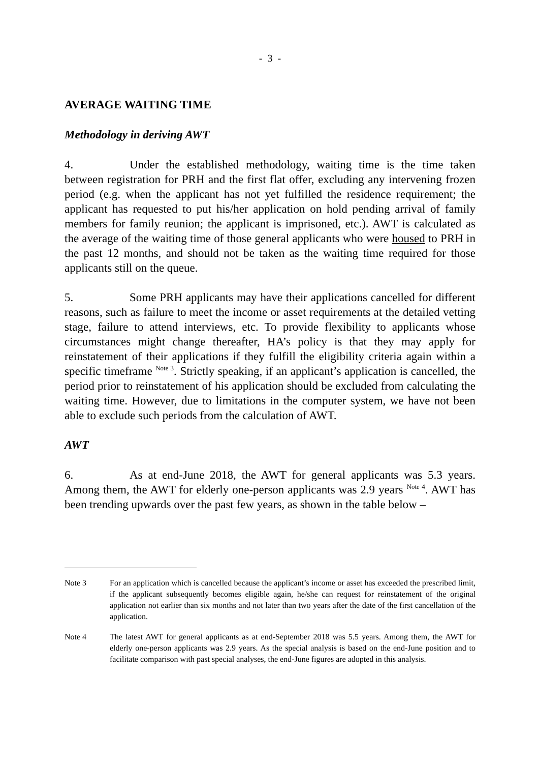- 3 -
AVERAGE WAITING TIME
Methodology in deriving AWT
4. Under the established methodology, waiting time is the time taken between registration for PRH and the first flat offer, excluding any intervening frozen period (e.g. when the applicant has not yet fulfilled the residence requirement; the applicant has requested to put his/her application on hold pending arrival of family members for family reunion; the applicant is imprisoned, etc.). AWT is calculated as the average of the waiting time of those general applicants who were housed to PRH in the past 12 months, and should not be taken as the waiting time required for those applicants still on the queue.
5. Some PRH applicants may have their applications cancelled for different reasons, such as failure to meet the income or asset requirements at the detailed vetting stage, failure to attend interviews, etc. To provide flexibility to applicants whose circumstances might change thereafter, HA’s policy is that they may apply for reinstatement of their applications if they fulfill the eligibility criteria again within a specific timeframe <sup>Note 3</sup>. Strictly speaking, if an applicant’s application is cancelled, the period prior to reinstatement of his application should be excluded from calculating the waiting time. However, due to limitations in the computer system, we have not been able to exclude such periods from the calculation of AWT.
AWT
6. As at end-June 2018, the AWT for general applicants was 5.3 years. Among them, the AWT for elderly one-person applicants was 2.9 years <sup>Note 4</sup>. AWT has been trending upwards over the past few years, as shown in the table below –
Note 3 For an application which is cancelled because the applicant’s income or asset has exceeded the prescribed limit, if the applicant subsequently becomes eligible again, he/she can request for reinstatement of the original application not earlier than six months and not later than two years after the date of the first cancellation of the application.
Note 4 The latest AWT for general applicants as at end-September 2018 was 5.5 years. Among them, the AWT for elderly one-person applicants was 2.9 years. As the special analysis is based on the end-June position and to facilitate comparison with past special analyses, the end-June figures are adopted in this analysis.